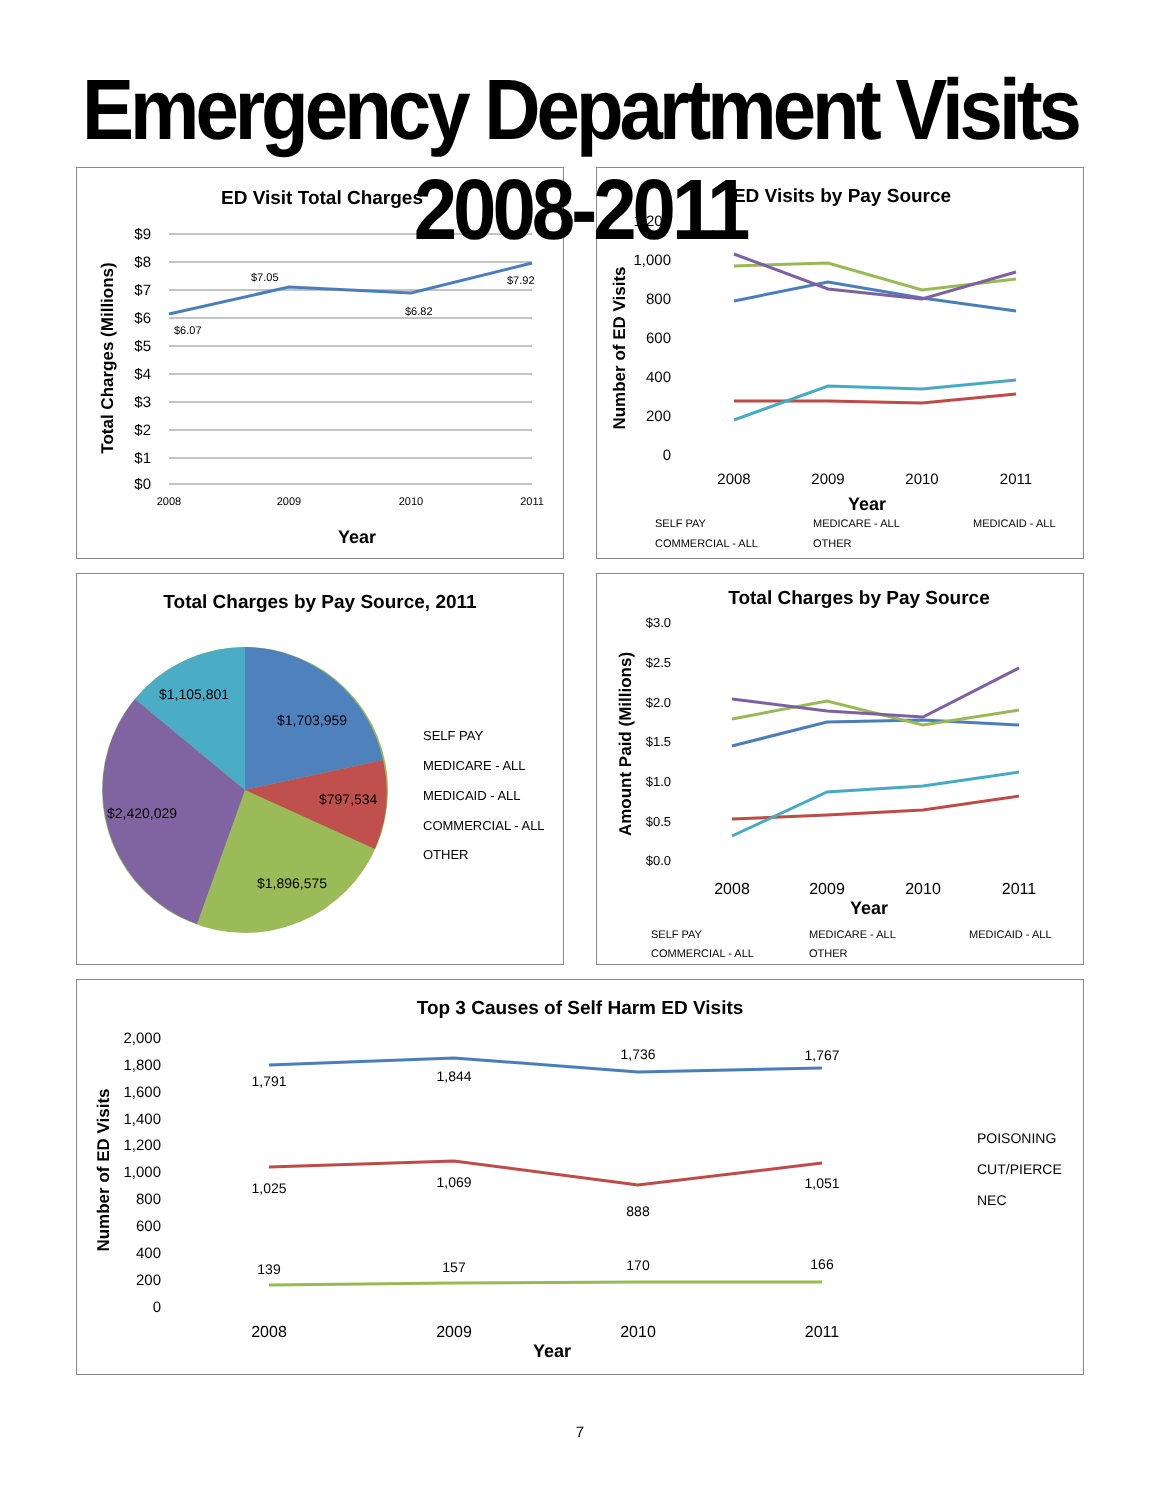Emergency Department Visits 2008-2011
ED Visit Total Charges
$9
$8
$7
$6
$5
$4
$3
$2
$1
$0
$6.07
$7.05
$6.82
$7.92
2008
2009
2010
2011
Year
Total Charges (Millions)
ED Visits by Pay Source
1,200
1,000
800
600
400
200
0
2008
2009
2010
2011
Year
Number of ED Visits
SELF PAY
MEDICARE - ALL
MEDICAID - ALL
COMMERCIAL - ALL
OTHER
Total Charges by Pay Source, 2011
$1,105,801
$1,703,959
$797,534
$2,420,029
$1,896,575
SELF PAY
MEDICARE - ALL
MEDICAID - ALL
COMMERCIAL - ALL
OTHER
Total Charges by Pay Source
$3.0
$2.5
$2.0
$1.5
$1.0
$0.5
$0.0
2008
2009
2010
2011
Year
Amount Paid (Millions)
SELF PAY
MEDICARE - ALL
MEDICAID - ALL
COMMERCIAL - ALL
OTHER
Top 3 Causes of Self Harm ED Visits
2,000
1,800
1,600
1,400
1,200
1,000
800
600
400
200
0
1,791
1,844
1,736
1,767
1,025
1,069
888
1,051
139
157
170
166
2008
2009
2010
2011
Year
Number of ED Visits
POISONING
CUT/PIERCE
NEC
7